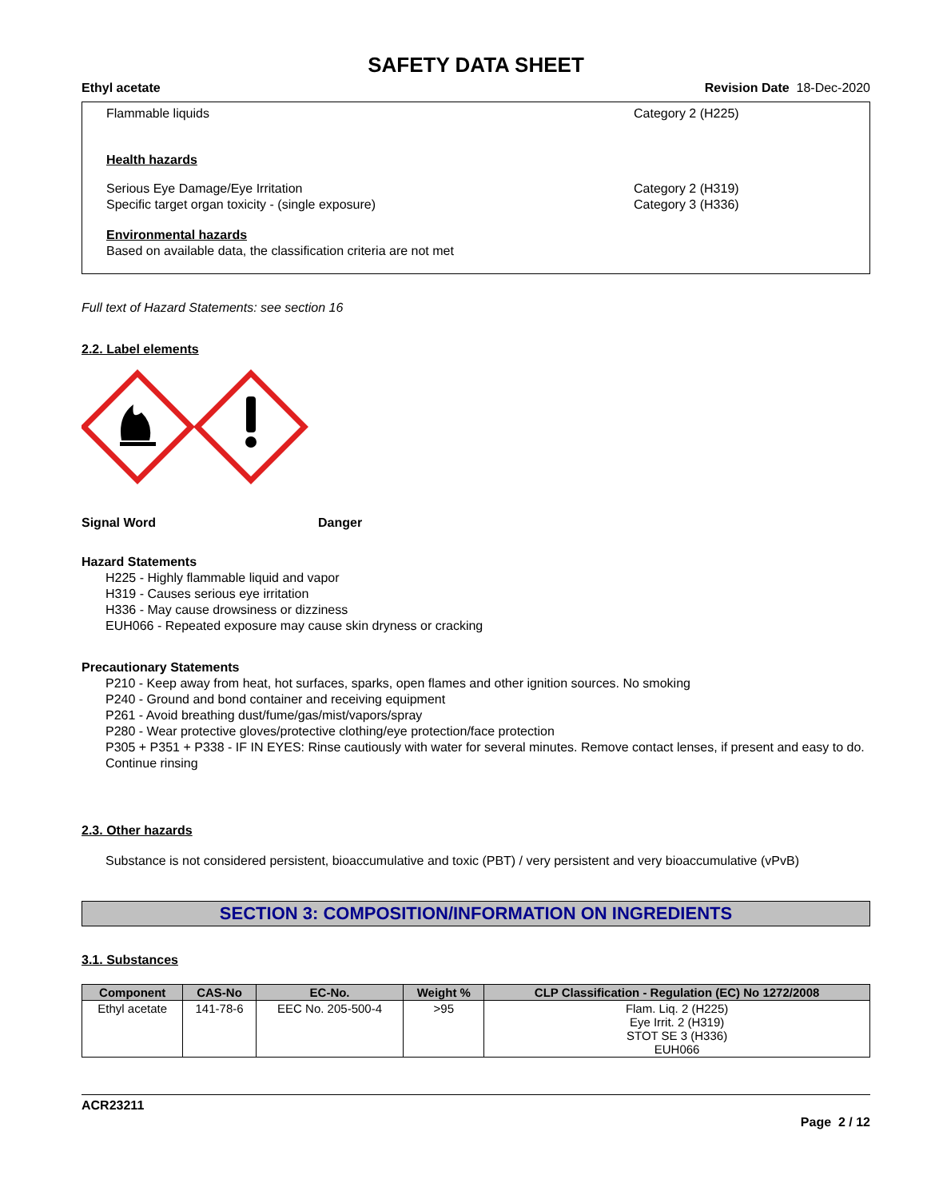SAFETY DATA SHEET
Ethyl acetate Revision Date 18-Dec-2020
Flammable liquids Category 2 (H225)
Health hazards
Serious Eye Damage/Eye Irritation
Specific target organ toxicity - (single exposure)
Category 2 (H319)
Category 3 (H336)
Environmental hazards
Based on available data, the classification criteria are not met
Full text of Hazard Statements: see section 16
2.2. Label elements
Signal Word Danger
Hazard Statements
H225 - Highly flammable liquid and vapor
H319 - Causes serious eye irritation
H336 - May cause drowsiness or dizziness
EUH066 - Repeated exposure may cause skin dryness or cracking
Precautionary Statements
P210 - Keep away from heat, hot surfaces, sparks, open flames and other ignition sources. No smoking
P240 - Ground and bond container and receiving equipment
P261 - Avoid breathing dust/fume/gas/mist/vapors/spray
P280 - Wear protective gloves/protective clothing/eye protection/face protection
P305 + P351 + P338 - IF IN EYES: Rinse cautiously with water for several minutes. Remove contact lenses, if present and easy to do. Continue rinsing
2.3. Other hazards
Substance is not considered persistent, bioaccumulative and toxic (PBT) / very persistent and very bioaccumulative (vPvB)
SECTION 3: COMPOSITION/INFORMATION ON INGREDIENTS
3.1. Substances
| Component | CAS-No | EC-No. | Weight % | CLP Classification - Regulation (EC) No 1272/2008 |
| --- | --- | --- | --- | --- |
| Ethyl acetate | 141-78-6 | EEC No. 205-500-4 | >95 | Flam. Liq. 2 (H225) Eye Irrit. 2 (H319) STOT SE 3 (H336) EUH066 |
ACR23211
Page 2 / 12